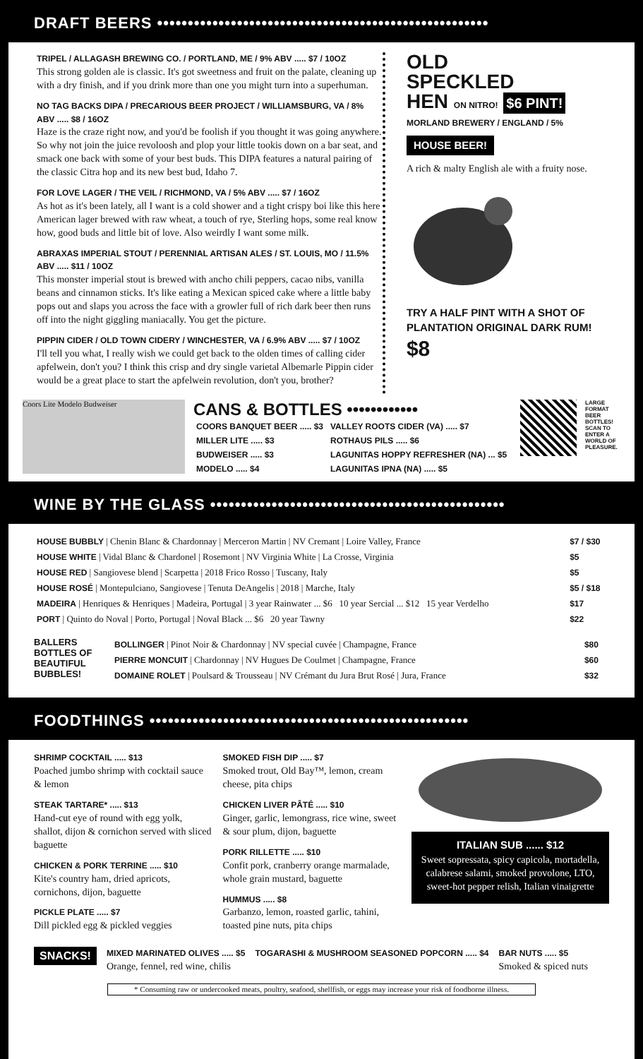DRAFT BEERS ••••••••••••••••••••••••••••••••••••••••••••••••••••••
TRIPEL / ALLAGASH BREWING CO. / PORTLAND, ME / 9% ABV ..... $7 / 10OZ
This strong golden ale is classic. It's got sweetness and fruit on the palate, cleaning up with a dry finish, and if you drink more than one you might turn into a superhuman.
NO TAG BACKS DIPA / PRECARIOUS BEER PROJECT / WILLIAMSBURG, VA / 8% ABV ..... $8 / 16OZ
Haze is the craze right now, and you'd be foolish if you thought it was going anywhere. So why not join the juice revoloosh and plop your little tookis down on a bar seat, and smack one back with some of your best buds. This DIPA features a natural pairing of the classic Citra hop and its new best bud, Idaho 7.
FOR LOVE LAGER / THE VEIL / RICHMOND, VA / 5% ABV ..... $7 / 16OZ
As hot as it's been lately, all I want is a cold shower and a tight crispy boi like this here American lager brewed with raw wheat, a touch of rye, Sterling hops, some real know how, good buds and little bit of love. Also weirdly I want some milk.
ABRAXAS IMPERIAL STOUT / PERENNIAL ARTISAN ALES / ST. LOUIS, MO / 11.5% ABV ..... $11 / 10OZ
This monster imperial stout is brewed with ancho chili peppers, cacao nibs, vanilla beans and cinnamon sticks. It's like eating a Mexican spiced cake where a little baby pops out and slaps you across the face with a growler full of rich dark beer then runs off into the night giggling maniacally. You get the picture.
PIPPIN CIDER / OLD TOWN CIDERY / WINCHESTER, VA / 6.9% ABV ..... $7 / 10OZ
I'll tell you what, I really wish we could get back to the olden times of calling cider apfelwein, don't you? I think this crisp and dry single varietal Albemarle Pippin cider would be a great place to start the apfelwein revolution, don't you, brother?
OLD
SPECKLED
HEN ON NITRO! $6 PINT!
MORLAND BREWERY / ENGLAND / 5%
HOUSE BEER!
A rich & malty English ale with a fruity nose.
TRY A HALF PINT WITH A SHOT OF PLANTATION ORIGINAL DARK RUM! $8
Coors Lite Modelo Budweiser
CANS & BOTTLES ••••••••••••
| COORS BANQUET BEER ..... $3 | VALLEY ROOTS CIDER (VA) ..... $7 |
| MILLER LITE ..... $3 | ROTHAUS PILS ..... $6 |
| BUDWEISER ..... $3 | LAGUNITAS HOPPY REFRESHER (NA) ... $5 |
| MODELO ..... $4 | LAGUNITAS IPNA (NA) ..... $5 |
LARGE FORMAT BEER BOTTLES! SCAN TO ENTER A WORLD OF PLEASURE.
WINE BY THE GLASS ••••••••••••••••••••••••••••••••••••••••••••••••
| HOUSE BUBBLY / Chenin Blanc & Chardonnay / Merceron Martin / NV Cremant / Loire Valley, France | $7 / $30 |
| HOUSE WHITE / Vidal Blanc & Chardonel / Rosemont / NV Virginia White / La Crosse, Virginia | $5 |
| HOUSE RED / Sangiovese blend / Scarpetta / 2018 Frico Rosso / Tuscany, Italy | $5 |
| HOUSE ROSÉ / Montepulciano, Sangiovese / Tenuta DeAngelis / 2018 / Marche, Italy | $5 / $18 |
| MADEIRA / Henriques & Henriques / Madeira, Portugal / 3 year Rainwater ... $6 10 year Sercial ... $12 15 year Verdelho | $17 |
| PORT / Quinto do Noval / Porto, Portugal / Noval Black ... $6 20 year Tawny | $22 |
BALLERS BOTTLES OF BEAUTIFUL BUBBLES!
| BOLLINGER / Pinot Noir & Chardonnay / NV special cuvée / Champagne, France | $80 |
| PIERRE MONCUIT / Chardonnay / NV Hugues De Coulmet / Champagne, France | $60 |
| DOMAINE ROLET / Poulsard & Trousseau / NV Crémant du Jura Brut Rosé / Jura, France | $32 |
FOODTHINGS ••••••••••••••••••••••••••••••••••••••••••••••••••••
SHRIMP COCKTAIL ..... $13
Poached jumbo shrimp with cocktail sauce & lemon
STEAK TARTARE* ..... $13
Hand-cut eye of round with egg yolk, shallot, dijon & cornichon served with sliced baguette
CHICKEN & PORK TERRINE ..... $10
Kite's country ham, dried apricots, cornichons, dijon, baguette
PICKLE PLATE ..... $7
Dill pickled egg & pickled veggies
SMOKED FISH DIP ..... $7
Smoked trout, Old Bay™, lemon, cream cheese, pita chips
CHICKEN LIVER PÂTÉ ..... $10
Ginger, garlic, lemongrass, rice wine, sweet & sour plum, dijon, baguette
PORK RILLETTE ..... $10
Confit pork, cranberry orange marmalade, whole grain mustard, baguette
HUMMUS ..... $8
Garbanzo, lemon, roasted garlic, tahini, toasted pine nuts, pita chips
ITALIAN SUB ...... $12
Sweet sopressata, spicy capicola, mortadella, calabrese salami, smoked provolone, LTO, sweet-hot pepper relish, Italian vinaigrette
SNACKS!
MIXED MARINATED OLIVES ..... $5
Orange, fennel, red wine, chilis
TOGARASHI & MUSHROOM SEASONED POPCORN ..... $4
BAR NUTS ..... $5
Smoked & spiced nuts
* Consuming raw or undercooked meats, poultry, seafood, shellfish, or eggs may increase your risk of foodborne illness.